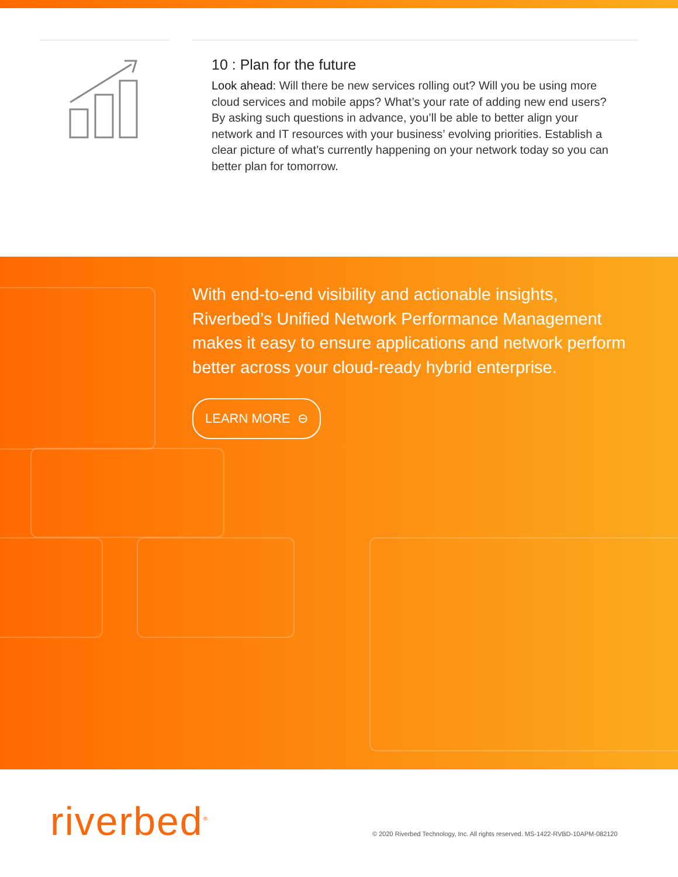10 : Plan for the future
Look ahead: Will there be new services rolling out? Will you be using more cloud services and mobile apps? What’s your rate of adding new end users? By asking such questions in advance, you’ll be able to better align your network and IT resources with your business’ evolving priorities. Establish a clear picture of what’s currently happening on your network today so you can better plan for tomorrow.
With end-to-end visibility and actionable insights, Riverbed’s Unified Network Performance Management makes it easy to ensure applications and network perform better across your cloud-ready hybrid enterprise.
LEARN MORE ⊖
riverbed<sup>®</sup>
© 2020 Riverbed Technology, Inc. All rights reserved. MS-1422-RVBD-10APM-082120